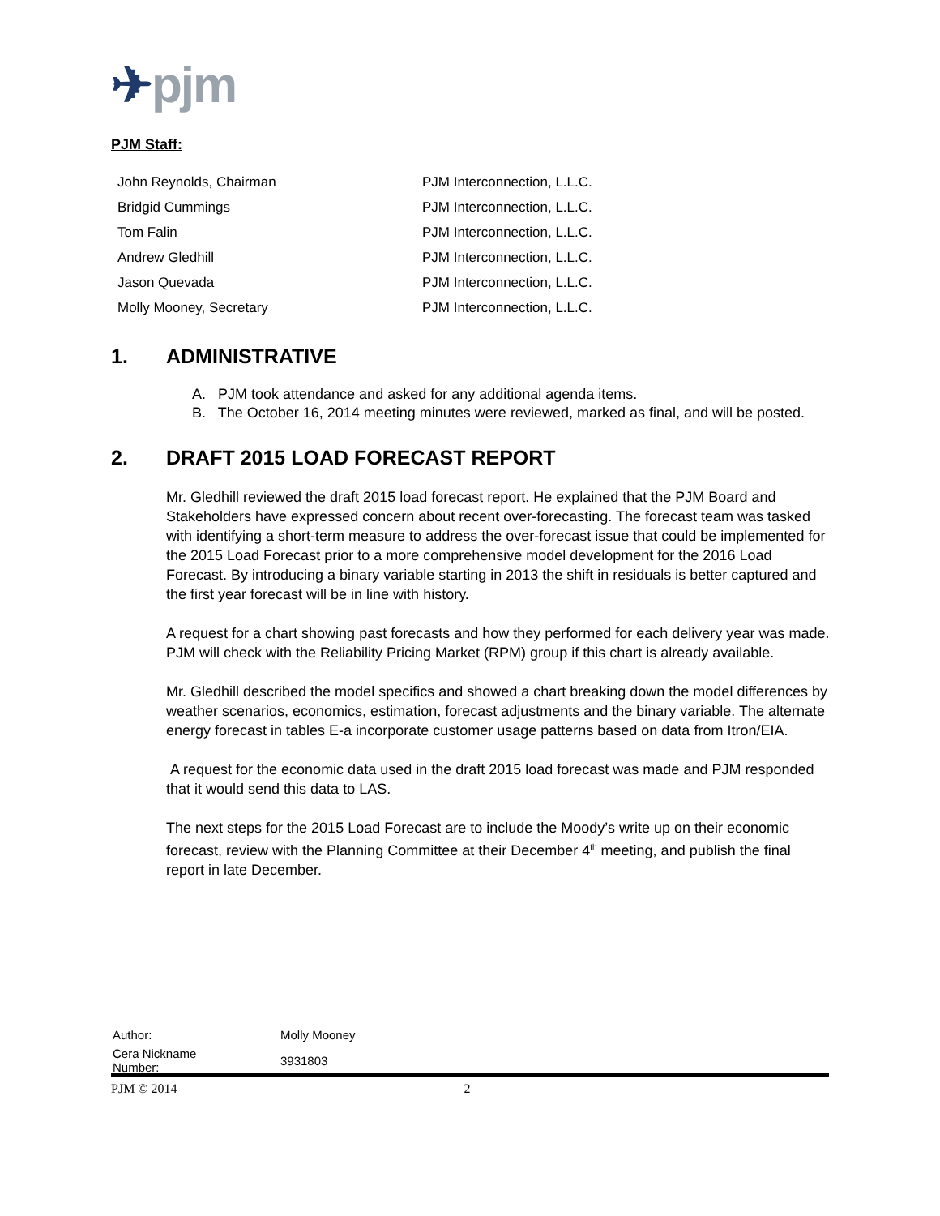✈pjm
PJM Staff:
| John Reynolds, Chairman | PJM Interconnection, L.L.C. |
| Bridgid Cummings | PJM Interconnection, L.L.C. |
| Tom Falin | PJM Interconnection, L.L.C. |
| Andrew Gledhill | PJM Interconnection, L.L.C. |
| Jason Quevada | PJM Interconnection, L.L.C. |
| Molly Mooney, Secretary | PJM Interconnection, L.L.C. |
1. ADMINISTRATIVE
A. PJM took attendance and asked for any additional agenda items.
B. The October 16, 2014 meeting minutes were reviewed, marked as final, and will be posted.
2. DRAFT 2015 LOAD FORECAST REPORT
Mr. Gledhill reviewed the draft 2015 load forecast report. He explained that the PJM Board and Stakeholders have expressed concern about recent over-forecasting. The forecast team was tasked with identifying a short-term measure to address the over-forecast issue that could be implemented for the 2015 Load Forecast prior to a more comprehensive model development for the 2016 Load Forecast. By introducing a binary variable starting in 2013 the shift in residuals is better captured and the first year forecast will be in line with history.
A request for a chart showing past forecasts and how they performed for each delivery year was made. PJM will check with the Reliability Pricing Market (RPM) group if this chart is already available.
Mr. Gledhill described the model specifics and showed a chart breaking down the model differences by weather scenarios, economics, estimation, forecast adjustments and the binary variable. The alternate energy forecast in tables E-a incorporate customer usage patterns based on data from Itron/EIA.
A request for the economic data used in the draft 2015 load forecast was made and PJM responded that it would send this data to LAS.
The next steps for the 2015 Load Forecast are to include the Moody’s write up on their economic forecast, review with the Planning Committee at their December 4<sup>th</sup> meeting, and publish the final report in late December.
| Author: | Molly Mooney |
| Cera Nickname Number: | 3931803 |
PJM © 2014 2